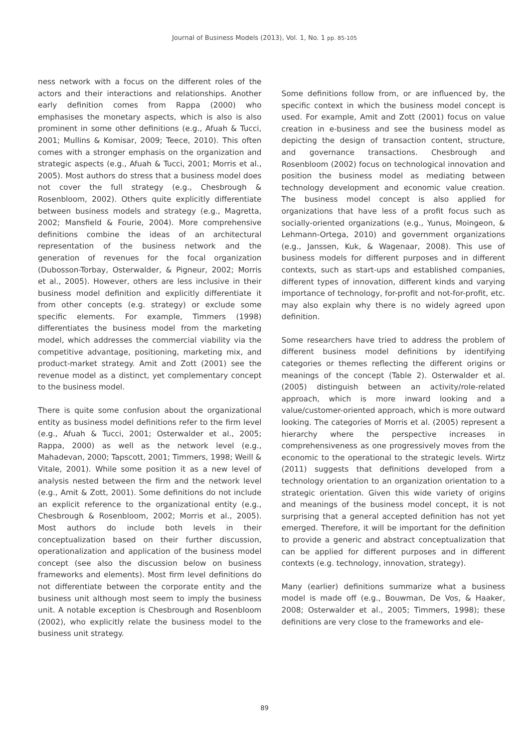Journal of Business Models (2013), Vol. 1, No. 1 pp. 85-105
ness network with a focus on the different roles of the actors and their interactions and relationships. Another early definition comes from Rappa (2000) who emphasises the monetary aspects, which is also is also prominent in some other definitions (e.g., Afuah & Tucci, 2001; Mullins & Komisar, 2009; Teece, 2010). This often comes with a stronger emphasis on the organization and strategic aspects (e.g., Afuah & Tucci, 2001; Morris et al., 2005). Most authors do stress that a business model does not cover the full strategy (e.g., Chesbrough & Rosenbloom, 2002). Others quite explicitly differentiate between business models and strategy (e.g., Magretta, 2002; Mansfield & Fourie, 2004). More comprehensive definitions combine the ideas of an architectural representation of the business network and the generation of revenues for the focal organization (Dubosson-Torbay, Osterwalder, & Pigneur, 2002; Morris et al., 2005). However, others are less inclusive in their business model definition and explicitly differentiate it from other concepts (e.g. strategy) or exclude some specific elements. For example, Timmers (1998) differentiates the business model from the marketing model, which addresses the commercial viability via the competitive advantage, positioning, marketing mix, and product-market strategy. Amit and Zott (2001) see the revenue model as a distinct, yet complementary concept to the business model.
There is quite some confusion about the organizational entity as business model definitions refer to the firm level (e.g., Afuah & Tucci, 2001; Osterwalder et al., 2005; Rappa, 2000) as well as the network level (e.g., Mahadevan, 2000; Tapscott, 2001; Timmers, 1998; Weill & Vitale, 2001). While some position it as a new level of analysis nested between the firm and the network level (e.g., Amit & Zott, 2001). Some definitions do not include an explicit reference to the organizational entity (e.g., Chesbrough & Rosenbloom, 2002; Morris et al., 2005). Most authors do include both levels in their conceptualization based on their further discussion, operationalization and application of the business model concept (see also the discussion below on business frameworks and elements). Most firm level definitions do not differentiate between the corporate entity and the business unit although most seem to imply the business unit. A notable exception is Chesbrough and Rosenbloom (2002), who explicitly relate the business model to the business unit strategy.
Some definitions follow from, or are influenced by, the specific context in which the business model concept is used. For example, Amit and Zott (2001) focus on value creation in e-business and see the business model as depicting the design of transaction content, structure, and governance transactions. Chesbrough and Rosenbloom (2002) focus on technological innovation and position the business model as mediating between technology development and economic value creation. The business model concept is also applied for organizations that have less of a profit focus such as socially-oriented organizations (e.g., Yunus, Moingeon, & Lehmann-Ortega, 2010) and government organizations (e.g., Janssen, Kuk, & Wagenaar, 2008). This use of business models for different purposes and in different contexts, such as start-ups and established companies, different types of innovation, different kinds and varying importance of technology, for-profit and not-for-profit, etc. may also explain why there is no widely agreed upon definition.
Some researchers have tried to address the problem of different business model definitions by identifying categories or themes reflecting the different origins or meanings of the concept (Table 2). Osterwalder et al. (2005) distinguish between an activity/role-related approach, which is more inward looking and a value/customer-oriented approach, which is more outward looking. The categories of Morris et al. (2005) represent a hierarchy where the perspective increases in comprehensiveness as one progressively moves from the economic to the operational to the strategic levels. Wirtz (2011) suggests that definitions developed from a technology orientation to an organization orientation to a strategic orientation. Given this wide variety of origins and meanings of the business model concept, it is not surprising that a general accepted definition has not yet emerged. Therefore, it will be important for the definition to provide a generic and abstract conceptualization that can be applied for different purposes and in different contexts (e.g. technology, innovation, strategy).
Many (earlier) definitions summarize what a business model is made off (e.g., Bouwman, De Vos, & Haaker, 2008; Osterwalder et al., 2005; Timmers, 1998); these definitions are very close to the frameworks and ele-
89